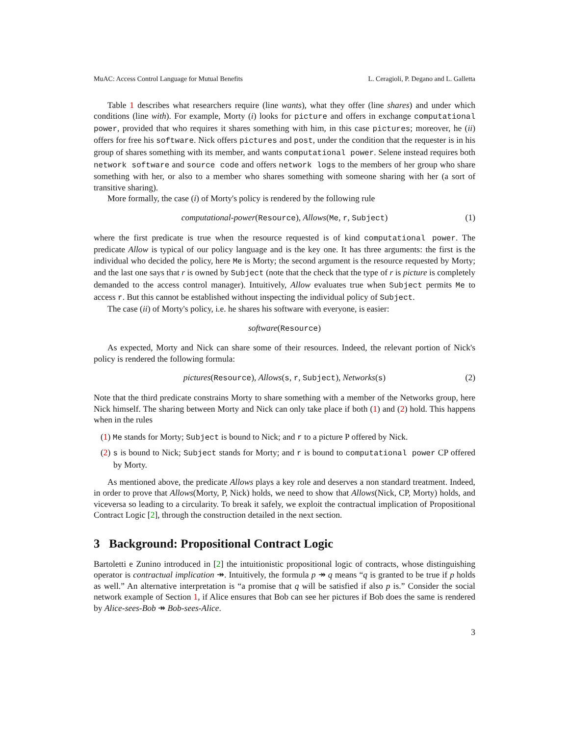MuAC: Access Control Language for Mutual Benefits L. Ceragioli, P. Degano and L. Galletta
Table 1 describes what researchers require (line wants), what they offer (line shares) and under which conditions (line with). For example, Morty (i) looks for picture and offers in exchange computational power, provided that who requires it shares something with him, in this case pictures; moreover, he (ii) offers for free his software. Nick offers pictures and post, under the condition that the requester is in his group of shares something with its member, and wants computational power. Selene instead requires both network software and source code and offers network logs to the members of her group who share something with her, or also to a member who shares something with someone sharing with her (a sort of transitive sharing).
More formally, the case (i) of Morty's policy is rendered by the following rule
computational-power(Resource), Allows(Me, r, Subject) (1)
where the first predicate is true when the resource requested is of kind computational power. The predicate Allow is typical of our policy language and is the key one. It has three arguments: the first is the individual who decided the policy, here Me is Morty; the second argument is the resource requested by Morty; and the last one says that r is owned by Subject (note that the check that the type of r is picture is completely demanded to the access control manager). Intuitively, Allow evaluates true when Subject permits Me to access r. But this cannot be established without inspecting the individual policy of Subject.
The case (ii) of Morty's policy, i.e. he shares his software with everyone, is easier:
software(Resource)
As expected, Morty and Nick can share some of their resources. Indeed, the relevant portion of Nick's policy is rendered the following formula:
pictures(Resource), Allows(s, r, Subject), Networks(s) (2)
Note that the third predicate constrains Morty to share something with a member of the Networks group, here Nick himself. The sharing between Morty and Nick can only take place if both (1) and (2) hold. This happens when in the rules
(1) Me stands for Morty; Subject is bound to Nick; and r to a picture P offered by Nick.
(2) s is bound to Nick; Subject stands for Morty; and r is bound to computational power CP offered by Morty.
As mentioned above, the predicate Allows plays a key role and deserves a non standard treatment. Indeed, in order to prove that Allows(Morty, P, Nick) holds, we need to show that Allows(Nick, CP, Morty) holds, and viceversa so leading to a circularity. To break it safely, we exploit the contractual implication of Propositional Contract Logic [2], through the construction detailed in the next section.
3 Background: Propositional Contract Logic
Bartoletti e Zunino introduced in [2] the intuitionistic propositional logic of contracts, whose distinguishing operator is contractual implication ↠. Intuitively, the formula p ↠ q means “q is granted to be true if p holds as well.” An alternative interpretation is “a promise that q will be satisfied if also p is.” Consider the social network example of Section 1, if Alice ensures that Bob can see her pictures if Bob does the same is rendered by Alice-sees-Bob ↠ Bob-sees-Alice.
3